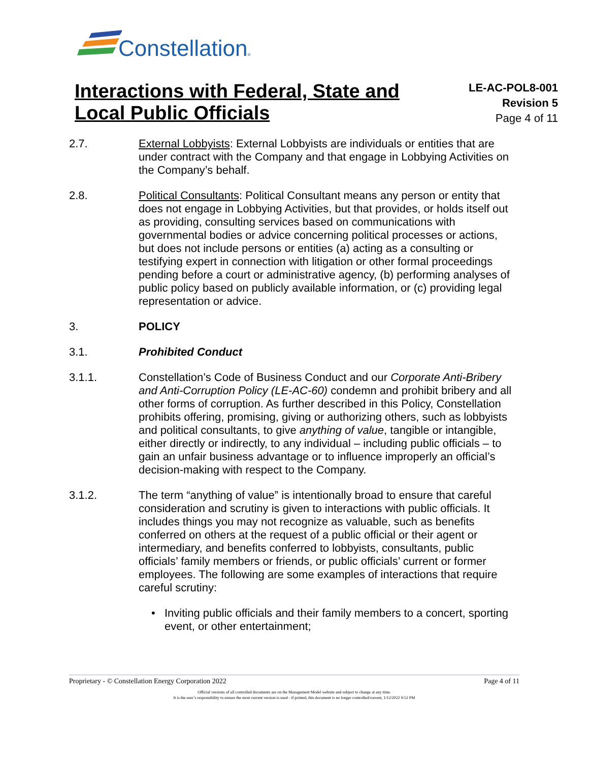Constellation®
Interactions with Federal, State and
Local Public Officials
LE-AC-POL8-001
Revision 5
Page 4 of 11
2.7. External Lobbyists: External Lobbyists are individuals or entities that are under contract with the Company and that engage in Lobbying Activities on the Company’s behalf.
2.8. Political Consultants: Political Consultant means any person or entity that does not engage in Lobbying Activities, but that provides, or holds itself out as providing, consulting services based on communications with governmental bodies or advice concerning political processes or actions, but does not include persons or entities (a) acting as a consulting or testifying expert in connection with litigation or other formal proceedings pending before a court or administrative agency, (b) performing analyses of public policy based on publicly available information, or (c) providing legal representation or advice.
3. POLICY
3.1. Prohibited Conduct
3.1.1. Constellation’s Code of Business Conduct and our Corporate Anti-Bribery and Anti-Corruption Policy (LE-AC-60) condemn and prohibit bribery and all other forms of corruption. As further described in this Policy, Constellation prohibits offering, promising, giving or authorizing others, such as lobbyists and political consultants, to give anything of value, tangible or intangible, either directly or indirectly, to any individual – including public officials – to gain an unfair business advantage or to influence improperly an official’s decision-making with respect to the Company.
3.1.2. The term “anything of value” is intentionally broad to ensure that careful consideration and scrutiny is given to interactions with public officials. It includes things you may not recognize as valuable, such as benefits conferred on others at the request of a public official or their agent or intermediary, and benefits conferred to lobbyists, consultants, public officials’ family members or friends, or public officials’ current or former employees. The following are some examples of interactions that require careful scrutiny:
• Inviting public officials and their family members to a concert, sporting event, or other entertainment;
Proprietary - © Constellation Energy Corporation 2022 Page 4 of 11
Official versions of all controlled documents are on the Management Model website and subject to change at any time.
It is the user’s responsibility to ensure the most current version is used - if printed, this document is no longer controlled/current, 1/12/2022 9:52 PM